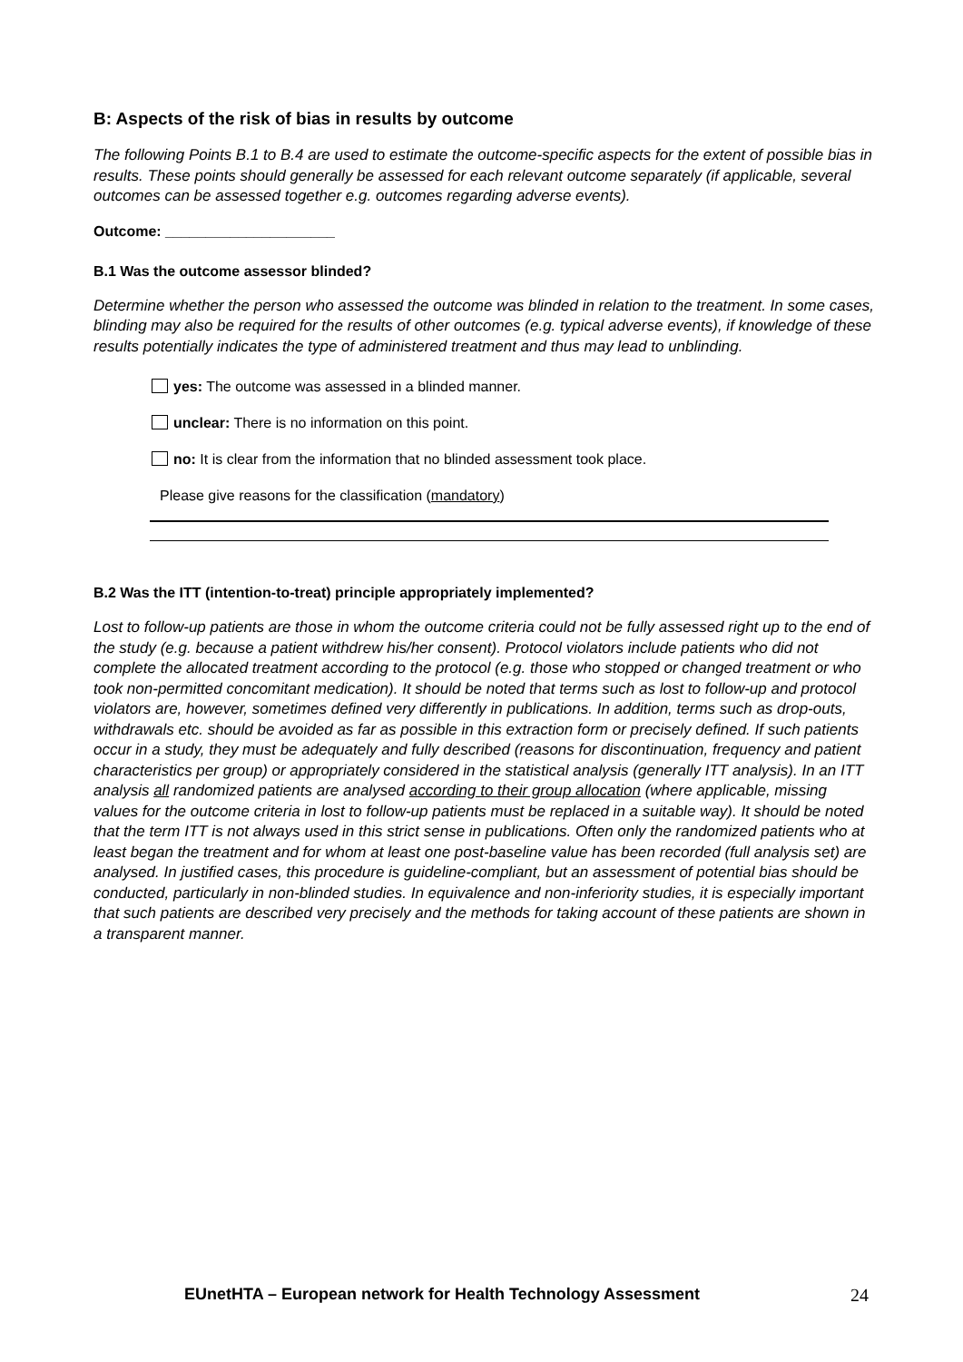B: Aspects of the risk of bias in results by outcome
The following Points B.1 to B.4 are used to estimate the outcome-specific aspects for the extent of possible bias in results. These points should generally be assessed for each relevant outcome separately (if applicable, several outcomes can be assessed together e.g. outcomes regarding adverse events).
Outcome: _____________________
B.1 Was the outcome assessor blinded?
Determine whether the person who assessed the outcome was blinded in relation to the treatment. In some cases, blinding may also be required for the results of other outcomes (e.g. typical adverse events), if knowledge of these results potentially indicates the type of administered treatment and thus may lead to unblinding.
yes: The outcome was assessed in a blinded manner.
unclear: There is no information on this point.
no: It is clear from the information that no blinded assessment took place.
Please give reasons for the classification (mandatory)
B.2 Was the ITT (intention-to-treat) principle appropriately implemented?
Lost to follow-up patients are those in whom the outcome criteria could not be fully assessed right up to the end of the study (e.g. because a patient withdrew his/her consent). Protocol violators include patients who did not complete the allocated treatment according to the protocol (e.g. those who stopped or changed treatment or who took non-permitted concomitant medication). It should be noted that terms such as lost to follow-up and protocol violators are, however, sometimes defined very differently in publications. In addition, terms such as drop-outs, withdrawals etc. should be avoided as far as possible in this extraction form or precisely defined. If such patients occur in a study, they must be adequately and fully described (reasons for discontinuation, frequency and patient characteristics per group) or appropriately considered in the statistical analysis (generally ITT analysis). In an ITT analysis all randomized patients are analysed according to their group allocation (where applicable, missing values for the outcome criteria in lost to follow-up patients must be replaced in a suitable way). It should be noted that the term ITT is not always used in this strict sense in publications. Often only the randomized patients who at least began the treatment and for whom at least one post-baseline value has been recorded (full analysis set) are analysed. In justified cases, this procedure is guideline-compliant, but an assessment of potential bias should be conducted, particularly in non-blinded studies. In equivalence and non-inferiority studies, it is especially important that such patients are described very precisely and the methods for taking account of these patients are shown in a transparent manner.
EUnetHTA – European network for Health Technology Assessment
24